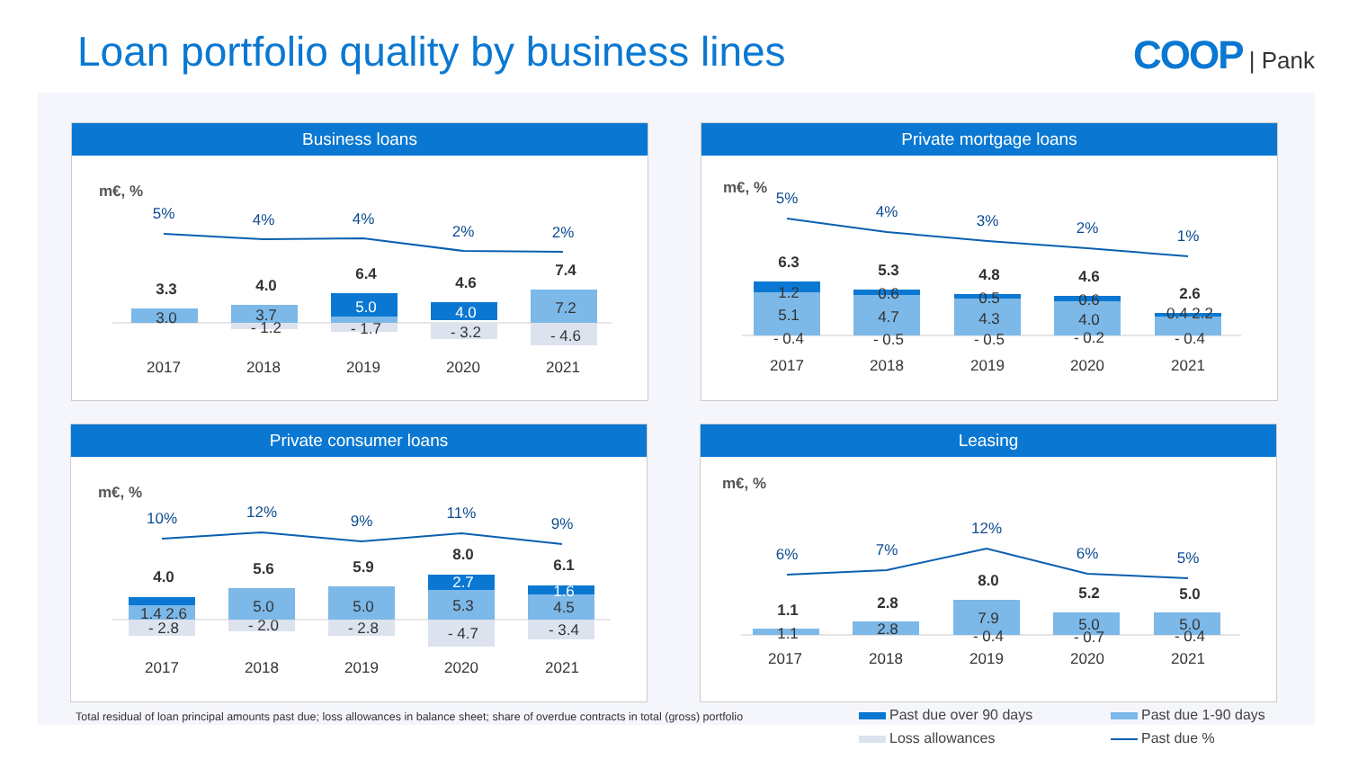Loan portfolio quality by business lines
COOP | Pank
Business loans
m€, %
5%
4%
4%
2%
2%
3.3
4.0
6.4
4.6
7.4
3.0
3.7
- 1.2
5.0
- 1.7
4.0
- 3.2
7.2
- 4.6
2017
2018
2019
2020
2021
Private mortgage loans
m€, %
5%
4%
3%
2%
1%
6.3
5.3
4.8
4.6
2.6
1.2
5.1
- 0.4
0.6
4.7
- 0.5
0.5
4.3
- 0.5
0.6
4.0
- 0.2
0.4 2.2
- 0.4
2017
2018
2019
2020
2021
Private consumer loans
m€, %
10%
12%
9%
11%
9%
4.0
5.6
5.9
8.0
6.1
1.4 2.6
- 2.8
5.0
- 2.0
5.0
- 2.8
2.7
5.3
- 4.7
1.6
4.5
- 3.4
2017
2018
2019
2020
2021
Leasing
m€, %
6%
7%
12%
6%
5%
1.1
2.8
8.0
5.2
5.0
1.1
2.8
7.9
- 0.4
5.0
- 0.7
5.0
- 0.4
2017
2018
2019
2020
2021
Total residual of loan principal amounts past due; loss allowances in balance sheet; share of overdue contracts in total (gross) portfolio
Past due over 90 days Past due 1-90 days Loss allowances Past due %